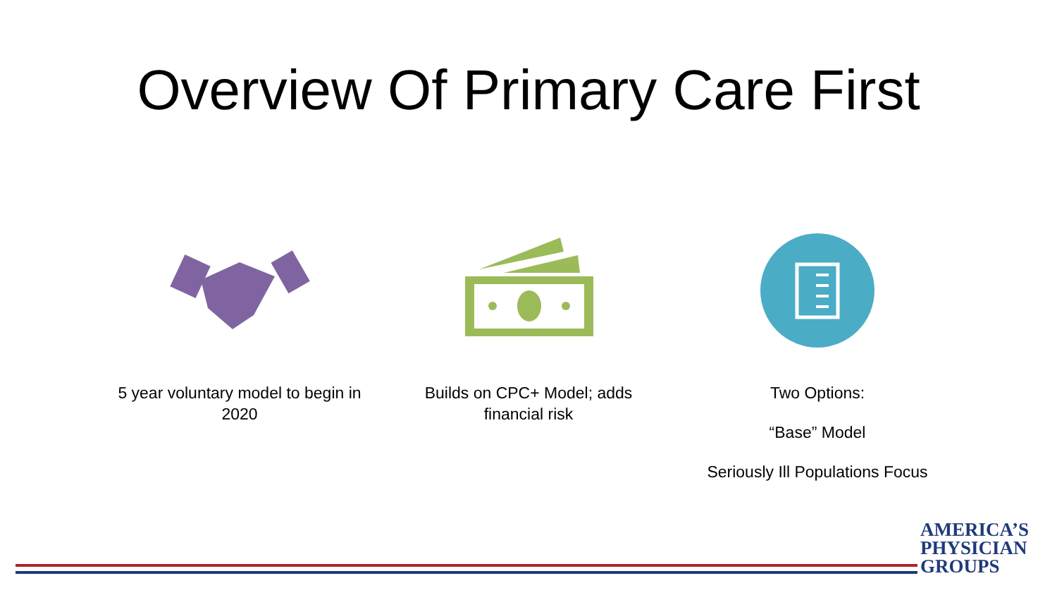Overview Of Primary Care First
5 year voluntary model to begin in 2020
Builds on CPC+ Model; adds financial risk
Two Options:
“Base” Model
Seriously Ill Populations Focus
AMERICA’S
PHYSICIAN
GROUPS